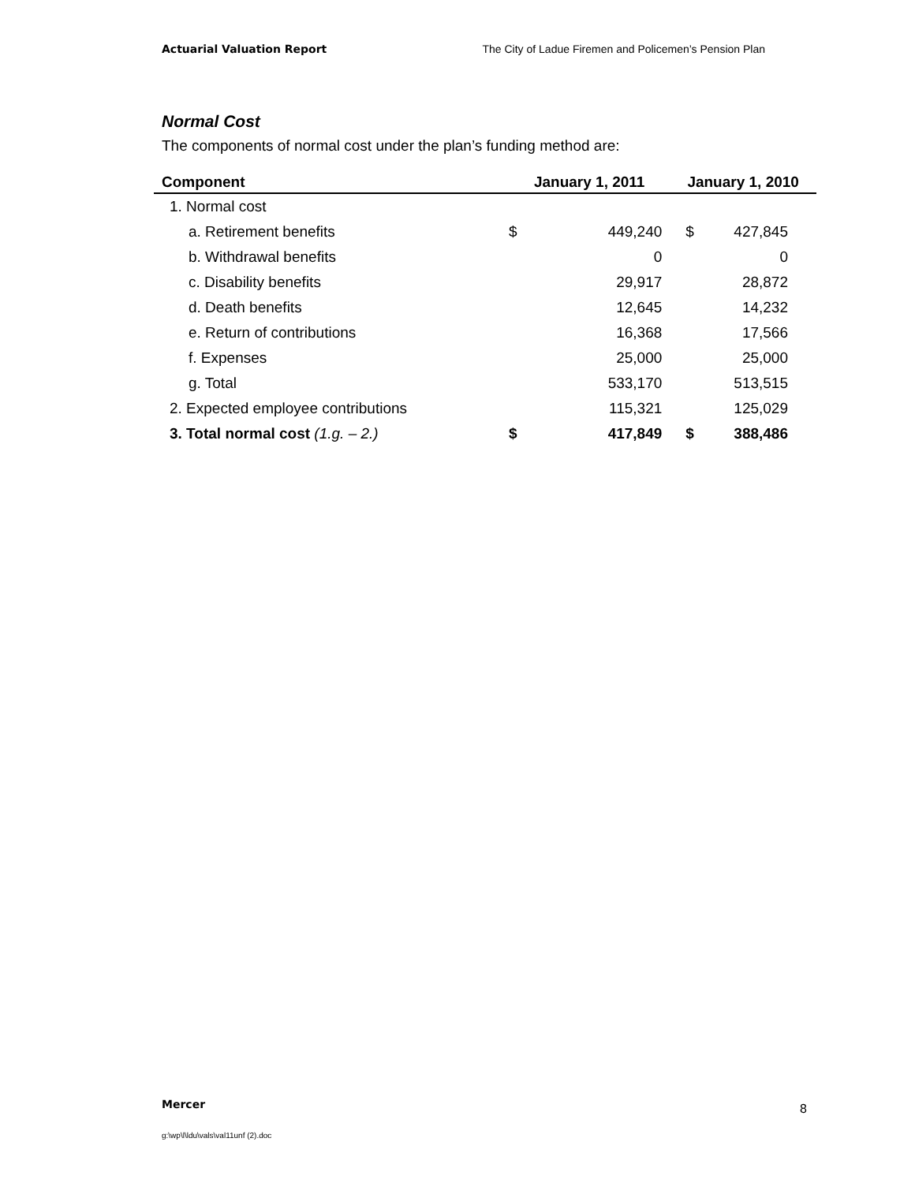Actuarial Valuation Report The City of Ladue Firemen and Policemen’s Pension Plan
Normal Cost
The components of normal cost under the plan’s funding method are:
| Component | January 1, 2011 | | January 1, 2010 | |
| --- | --- | --- | --- | --- |
| 1. Normal cost | | | | |
| a. Retirement benefits | $ | 449,240 | $ | 427,845 |
| b. Withdrawal benefits | | 0 | | 0 |
| c. Disability benefits | | 29,917 | | 28,872 |
| d. Death benefits | | 12,645 | | 14,232 |
| e. Return of contributions | | 16,368 | | 17,566 |
| f. Expenses | | 25,000 | | 25,000 |
| g. Total | | 533,170 | | 513,515 |
| 2. Expected employee contributions | | 115,321 | | 125,029 |
| 3. Total normal cost (1.g. – 2.) | $ | 417,849 | $ | 388,486 |
Mercer 8
g:\wp\l\ldu\vals\val11unf (2).doc